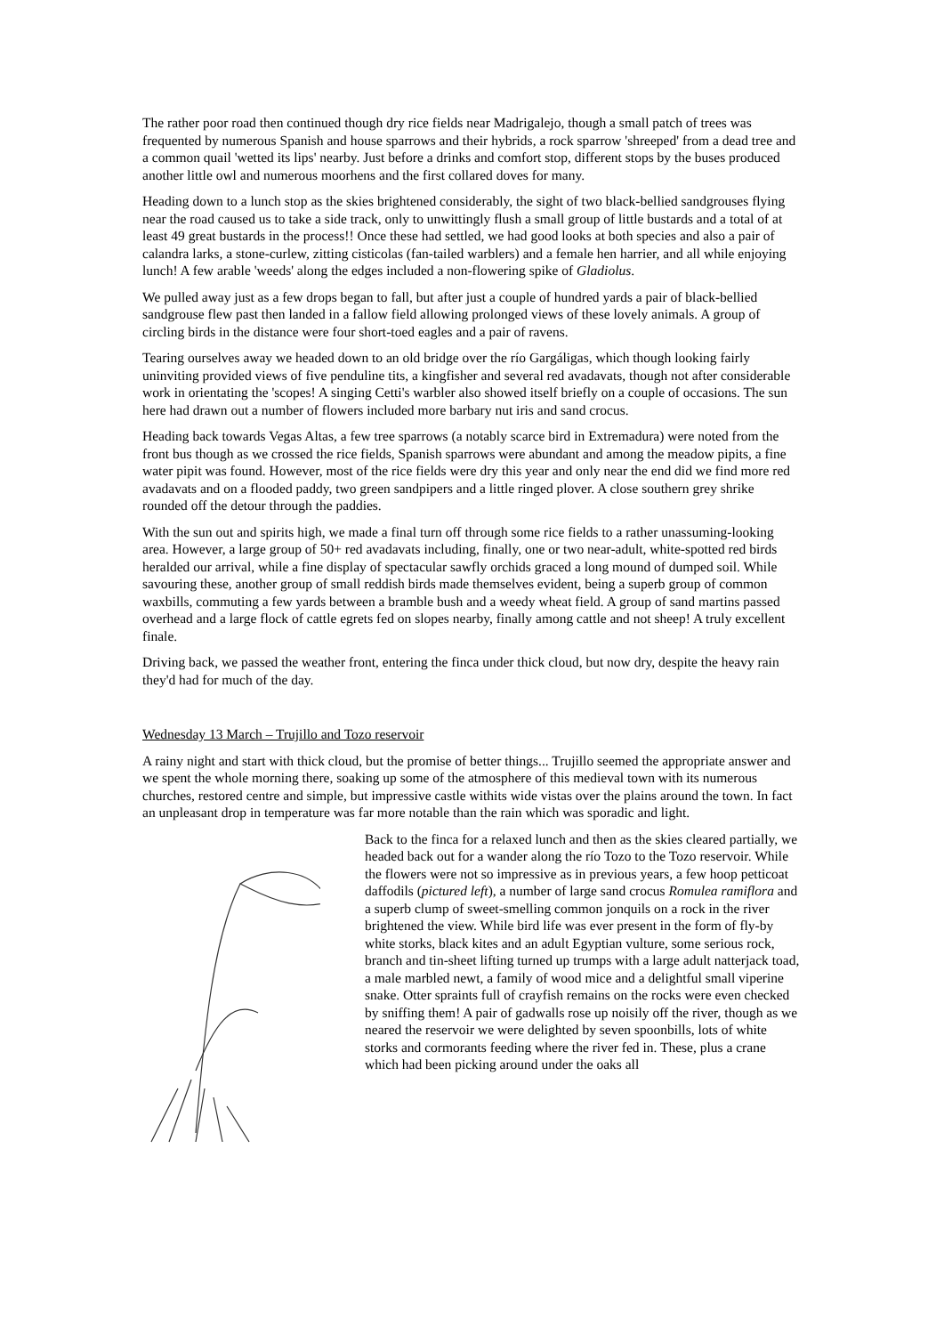The rather poor road then continued though dry rice fields near Madrigalejo, though a small patch of trees was frequented by numerous Spanish and house sparrows and their hybrids, a rock sparrow 'shreeped' from a dead tree and a common quail 'wetted its lips' nearby. Just before a drinks and comfort stop, different stops by the buses produced another little owl and numerous moorhens and the first collared doves for many.
Heading down to a lunch stop as the skies brightened considerably, the sight of two black-bellied sandgrouses flying near the road caused us to take a side track, only to unwittingly flush a small group of little bustards and a total of at least 49 great bustards in the process!! Once these had settled, we had good looks at both species and also a pair of calandra larks, a stone-curlew, zitting cisticolas (fan-tailed warblers) and a female hen harrier, and all while enjoying lunch! A few arable 'weeds' along the edges included a non-flowering spike of Gladiolus.
We pulled away just as a few drops began to fall, but after just a couple of hundred yards a pair of black-bellied sandgrouse flew past then landed in a fallow field allowing prolonged views of these lovely animals. A group of circling birds in the distance were four short-toed eagles and a pair of ravens.
Tearing ourselves away we headed down to an old bridge over the río Gargáligas, which though looking fairly uninviting provided views of five penduline tits, a kingfisher and several red avadavats, though not after considerable work in orientating the 'scopes! A singing Cetti's warbler also showed itself briefly on a couple of occasions. The sun here had drawn out a number of flowers included more barbary nut iris and sand crocus.
Heading back towards Vegas Altas, a few tree sparrows (a notably scarce bird in Extremadura) were noted from the front bus though as we crossed the rice fields, Spanish sparrows were abundant and among the meadow pipits, a fine water pipit was found. However, most of the rice fields were dry this year and only near the end did we find more red avadavats and on a flooded paddy, two green sandpipers and a little ringed plover. A close southern grey shrike rounded off the detour through the paddies.
With the sun out and spirits high, we made a final turn off through some rice fields to a rather unassuming-looking area. However, a large group of 50+ red avadavats including, finally, one or two near-adult, white-spotted red birds heralded our arrival, while a fine display of spectacular sawfly orchids graced a long mound of dumped soil. While savouring these, another group of small reddish birds made themselves evident, being a superb group of common waxbills, commuting a few yards between a bramble bush and a weedy wheat field. A group of sand martins passed overhead and a large flock of cattle egrets fed on slopes nearby, finally among cattle and not sheep! A truly excellent finale.
Driving back, we passed the weather front, entering the finca under thick cloud, but now dry, despite the heavy rain they'd had for much of the day.
Wednesday 13 March – Trujillo and Tozo reservoir
A rainy night and start with thick cloud, but the promise of better things... Trujillo seemed the appropriate answer and we spent the whole morning there, soaking up some of the atmosphere of this medieval town with its numerous churches, restored centre and simple, but impressive castle withits wide vistas over the plains around the town. In fact an unpleasant drop in temperature was far more notable than the rain which was sporadic and light.
Back to the finca for a relaxed lunch and then as the skies cleared partially, we headed back out for a wander along the río Tozo to the Tozo reservoir. While the flowers were not so impressive as in previous years, a few hoop petticoat daffodils (pictured left), a number of large sand crocus Romulea ramiflora and a superb clump of sweet-smelling common jonquils on a rock in the river brightened the view. While bird life was ever present in the form of fly-by white storks, black kites and an adult Egyptian vulture, some serious rock, branch and tin-sheet lifting turned up trumps with a large adult natterjack toad, a male marbled newt, a family of wood mice and a delightful small viperine snake. Otter spraints full of crayfish remains on the rocks were even checked by sniffing them! A pair of gadwalls rose up noisily off the river, though as we neared the reservoir we were delighted by seven spoonbills, lots of white storks and cormorants feeding where the river fed in. These, plus a crane which had been picking around under the oaks all